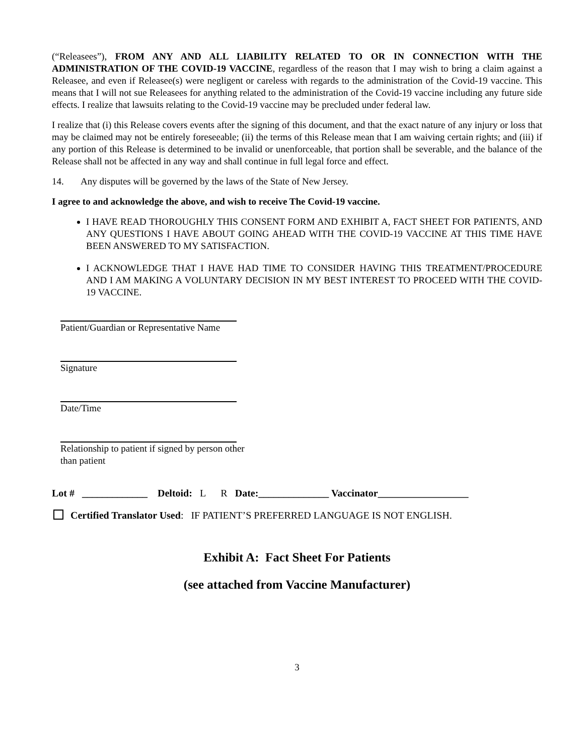(“Releasees”), FROM ANY AND ALL LIABILITY RELATED TO OR IN CONNECTION WITH THE ADMINISTRATION OF THE COVID-19 VACCINE, regardless of the reason that I may wish to bring a claim against a Releasee, and even if Releasee(s) were negligent or careless with regards to the administration of the Covid-19 vaccine. This means that I will not sue Releasees for anything related to the administration of the Covid-19 vaccine including any future side effects. I realize that lawsuits relating to the Covid-19 vaccine may be precluded under federal law.
I realize that (i) this Release covers events after the signing of this document, and that the exact nature of any injury or loss that may be claimed may not be entirely foreseeable; (ii) the terms of this Release mean that I am waiving certain rights; and (iii) if any portion of this Release is determined to be invalid or unenforceable, that portion shall be severable, and the balance of the Release shall not be affected in any way and shall continue in full legal force and effect.
14. Any disputes will be governed by the laws of the State of New Jersey.
I agree to and acknowledge the above, and wish to receive The Covid-19 vaccine.
I HAVE READ THOROUGHLY THIS CONSENT FORM AND EXHIBIT A, FACT SHEET FOR PATIENTS, AND ANY QUESTIONS I HAVE ABOUT GOING AHEAD WITH THE COVID-19 VACCINE AT THIS TIME HAVE BEEN ANSWERED TO MY SATISFACTION.
I ACKNOWLEDGE THAT I HAVE HAD TIME TO CONSIDER HAVING THIS TREATMENT/PROCEDURE AND I AM MAKING A VOLUNTARY DECISION IN MY BEST INTEREST TO PROCEED WITH THE COVID-19 VACCINE.
Patient/Guardian or Representative Name
Signature
Date/Time
Relationship to patient if signed by person other than patient
Lot # _____________ Deltoid: L R Date:______________ Vaccinator__________________
Certified Translator Used: IF PATIENT’S PREFERRED LANGUAGE IS NOT ENGLISH.
Exhibit A: Fact Sheet For Patients
(see attached from Vaccine Manufacturer)
3